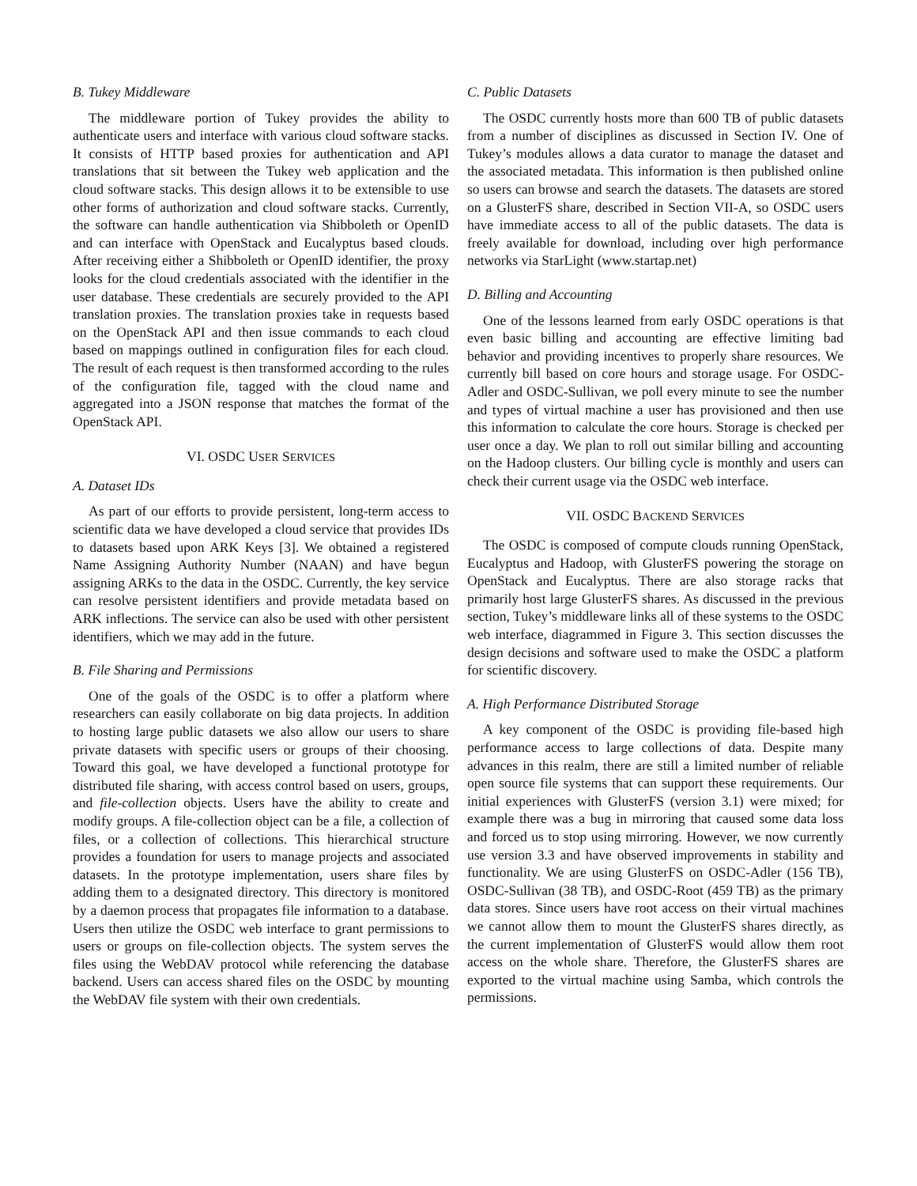B. Tukey Middleware
The middleware portion of Tukey provides the ability to authenticate users and interface with various cloud software stacks. It consists of HTTP based proxies for authentication and API translations that sit between the Tukey web application and the cloud software stacks. This design allows it to be extensible to use other forms of authorization and cloud software stacks. Currently, the software can handle authentication via Shibboleth or OpenID and can interface with OpenStack and Eucalyptus based clouds. After receiving either a Shibboleth or OpenID identifier, the proxy looks for the cloud credentials associated with the identifier in the user database. These credentials are securely provided to the API translation proxies. The translation proxies take in requests based on the OpenStack API and then issue commands to each cloud based on mappings outlined in configuration files for each cloud. The result of each request is then transformed according to the rules of the configuration file, tagged with the cloud name and aggregated into a JSON response that matches the format of the OpenStack API.
VI. OSDC USER SERVICES
A. Dataset IDs
As part of our efforts to provide persistent, long-term access to scientific data we have developed a cloud service that provides IDs to datasets based upon ARK Keys [3]. We obtained a registered Name Assigning Authority Number (NAAN) and have begun assigning ARKs to the data in the OSDC. Currently, the key service can resolve persistent identifiers and provide metadata based on ARK inflections. The service can also be used with other persistent identifiers, which we may add in the future.
B. File Sharing and Permissions
One of the goals of the OSDC is to offer a platform where researchers can easily collaborate on big data projects. In addition to hosting large public datasets we also allow our users to share private datasets with specific users or groups of their choosing. Toward this goal, we have developed a functional prototype for distributed file sharing, with access control based on users, groups, and file-collection objects. Users have the ability to create and modify groups. A file-collection object can be a file, a collection of files, or a collection of collections. This hierarchical structure provides a foundation for users to manage projects and associated datasets. In the prototype implementation, users share files by adding them to a designated directory. This directory is monitored by a daemon process that propagates file information to a database. Users then utilize the OSDC web interface to grant permissions to users or groups on file-collection objects. The system serves the files using the WebDAV protocol while referencing the database backend. Users can access shared files on the OSDC by mounting the WebDAV file system with their own credentials.
C. Public Datasets
The OSDC currently hosts more than 600 TB of public datasets from a number of disciplines as discussed in Section IV. One of Tukey’s modules allows a data curator to manage the dataset and the associated metadata. This information is then published online so users can browse and search the datasets. The datasets are stored on a GlusterFS share, described in Section VII-A, so OSDC users have immediate access to all of the public datasets. The data is freely available for download, including over high performance networks via StarLight (www.startap.net)
D. Billing and Accounting
One of the lessons learned from early OSDC operations is that even basic billing and accounting are effective limiting bad behavior and providing incentives to properly share resources. We currently bill based on core hours and storage usage. For OSDC-Adler and OSDC-Sullivan, we poll every minute to see the number and types of virtual machine a user has provisioned and then use this information to calculate the core hours. Storage is checked per user once a day. We plan to roll out similar billing and accounting on the Hadoop clusters. Our billing cycle is monthly and users can check their current usage via the OSDC web interface.
VII. OSDC BACKEND SERVICES
The OSDC is composed of compute clouds running OpenStack, Eucalyptus and Hadoop, with GlusterFS powering the storage on OpenStack and Eucalyptus. There are also storage racks that primarily host large GlusterFS shares. As discussed in the previous section, Tukey’s middleware links all of these systems to the OSDC web interface, diagrammed in Figure 3. This section discusses the design decisions and software used to make the OSDC a platform for scientific discovery.
A. High Performance Distributed Storage
A key component of the OSDC is providing file-based high performance access to large collections of data. Despite many advances in this realm, there are still a limited number of reliable open source file systems that can support these requirements. Our initial experiences with GlusterFS (version 3.1) were mixed; for example there was a bug in mirroring that caused some data loss and forced us to stop using mirroring. However, we now currently use version 3.3 and have observed improvements in stability and functionality. We are using GlusterFS on OSDC-Adler (156 TB), OSDC-Sullivan (38 TB), and OSDC-Root (459 TB) as the primary data stores. Since users have root access on their virtual machines we cannot allow them to mount the GlusterFS shares directly, as the current implementation of GlusterFS would allow them root access on the whole share. Therefore, the GlusterFS shares are exported to the virtual machine using Samba, which controls the permissions.